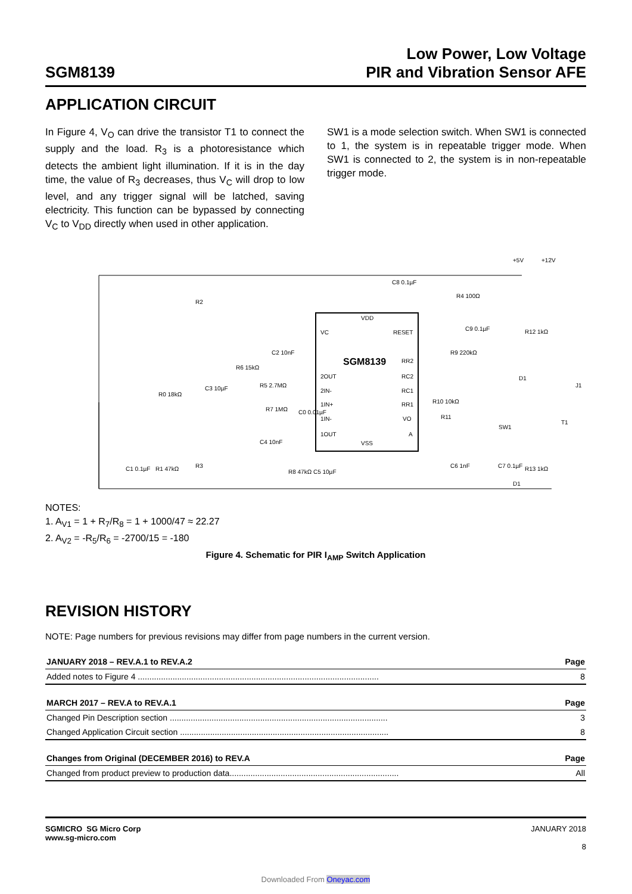SGM8139
Low Power, Low Voltage
PIR and Vibration Sensor AFE
APPLICATION CIRCUIT
In Figure 4, V<sub>O</sub> can drive the transistor T1 to connect the supply and the load. R<sub>3</sub> is a photoresistance which detects the ambient light illumination. If it is in the day time, the value of R<sub>3</sub> decreases, thus V<sub>C</sub> will drop to low level, and any trigger signal will be latched, saving electricity. This function can be bypassed by connecting V<sub>C</sub> to V<sub>DD</sub> directly when used in other application.
SW1 is a mode selection switch. When SW1 is connected to 1, the system is in repeatable trigger mode. When SW1 is connected to 2, the system is in non-repeatable trigger mode.
SGM8139
VDD
VC
RESET
2OUT
2IN-
1IN+
1IN-
1OUT
VSS
RR2
RC2
RC1
RR1
VO
A
+5V
+12V
R2
C8 0.1µF
R4 100Ω
C9 0.1µF
R12 1kΩ
R9 220kΩ
C2 10nF
R6 15kΩ
R5 2.7MΩ
C3 10µF
R0 18kΩ
R10 10kΩ
R11
R7 1MΩ
C0 0.01µF
SW1
D1
J1
T1
C4 10nF
C1 0.1µF
R1 47kΩ
R3
R8 47kΩ C5 10µF
C6 1nF
C7 0.1µF
R13 1kΩ
D1
NOTES:
1. A<sub>V1</sub> = 1 + R<sub>7</sub>/R<sub>8</sub> = 1 + 1000/47 ≈ 22.27
2. A<sub>V2</sub> = -R<sub>5</sub>/R<sub>6</sub> = -2700/15 = -180
Figure 4. Schematic for PIR I<sub>AMP</sub> Switch Application
REVISION HISTORY
NOTE: Page numbers for previous revisions may differ from page numbers in the current version.
| JANUARY 2018 – REV.A.1 to REV.A.2 | Page |
| --- | --- |
| Added notes to Figure 4 ........................................................................................................ | 8 |
| MARCH 2017 – REV.A to REV.A.1 | Page |
| --- | --- |
| Changed Pin Description section .............................................................................................. | 3 |
| Changed Application Circuit section .......................................................................................... | 8 |
| Changes from Original (DECEMBER 2016) to REV.A | Page |
| --- | --- |
| Changed from product preview to production data......................................................................... | All |
SGMICRO SG Micro Corp
www.sg-micro.com
JANUARY 2018
8
Downloaded From Oneyac.com